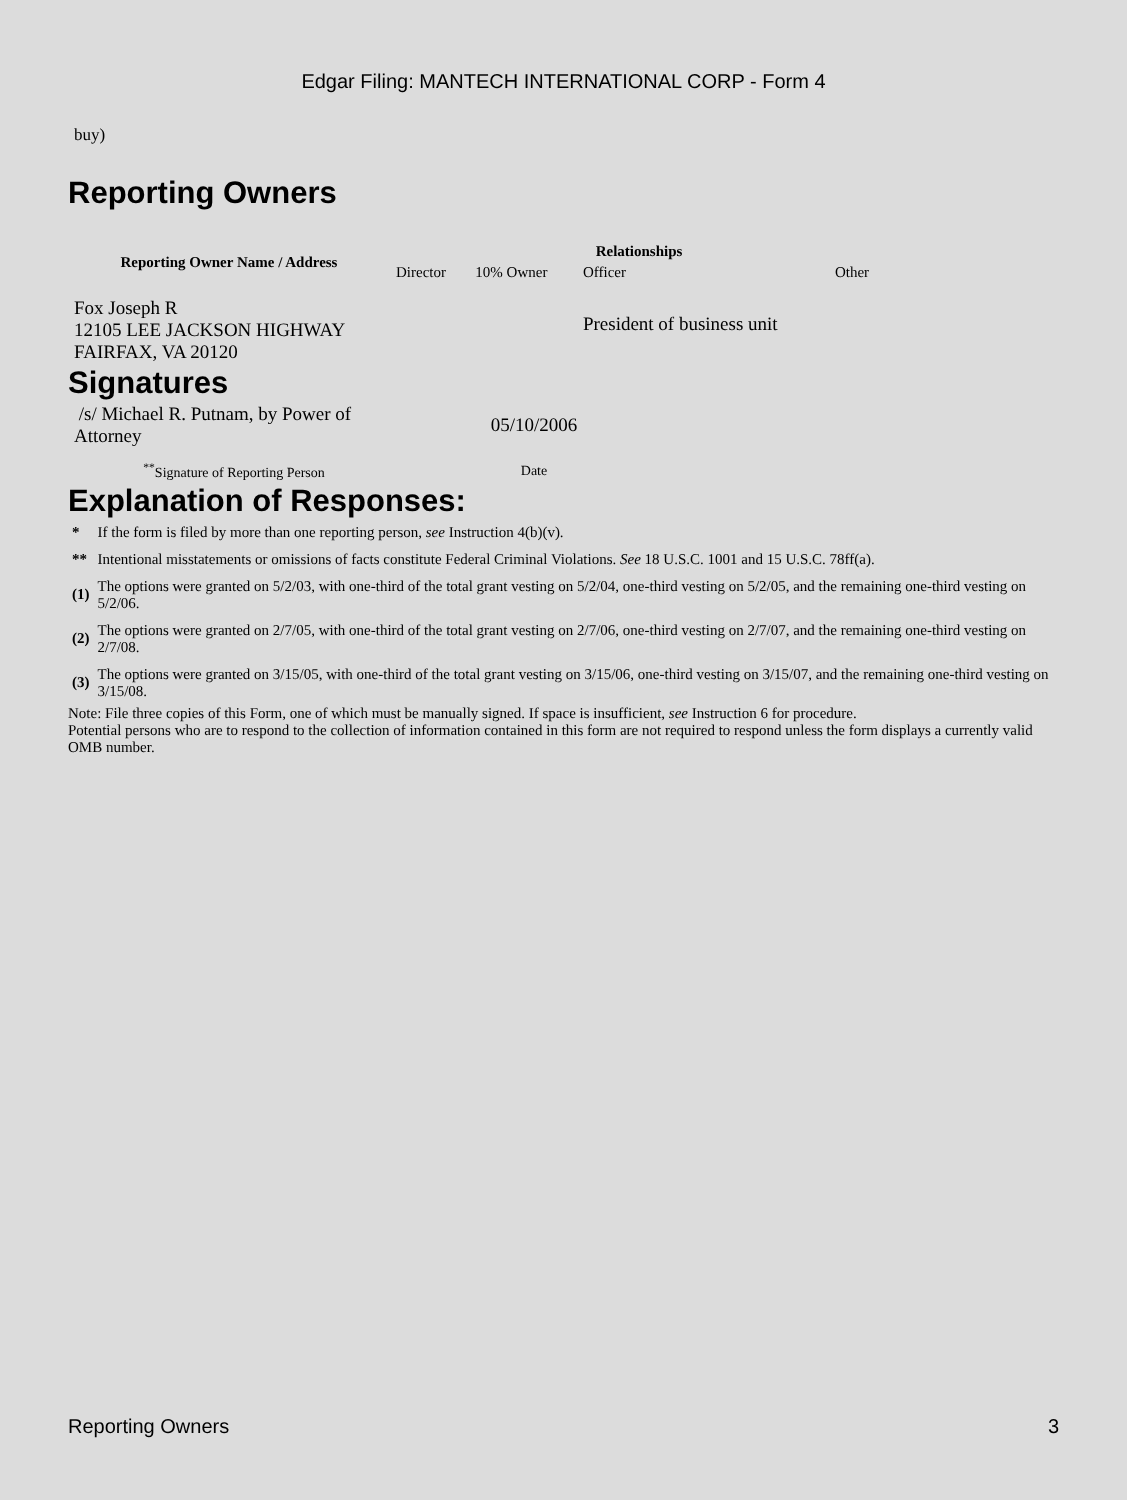Edgar Filing: MANTECH INTERNATIONAL CORP - Form 4
buy)
Reporting Owners
| Reporting Owner Name / Address | Relationships | | | |
| --- | --- | --- | --- | --- |
| | Director | 10% Owner | Officer | Other |
| Fox Joseph R 12105 LEE JACKSON HIGHWAY FAIRFAX, VA 20120 | | | President of business unit | |
Signatures
| /s/ Michael R. Putnam, by Power of Attorney | 05/10/2006 |
| <sup>**</sup> Signature of Reporting Person | Date |
Explanation of Responses:
| * | If the form is filed by more than one reporting person, see Instruction 4(b)(v). |
| ** | Intentional misstatements or omissions of facts constitute Federal Criminal Violations. See 18 U.S.C. 1001 and 15 U.S.C. 78ff(a). |
| (1) | The options were granted on 5/2/03, with one-third of the total grant vesting on 5/2/04, one-third vesting on 5/2/05, and the remaining one-third vesting on 5/2/06. |
| (2) | The options were granted on 2/7/05, with one-third of the total grant vesting on 2/7/06, one-third vesting on 2/7/07, and the remaining one-third vesting on 2/7/08. |
| (3) | The options were granted on 3/15/05, with one-third of the total grant vesting on 3/15/06, one-third vesting on 3/15/07, and the remaining one-third vesting on 3/15/08. |
Note: File three copies of this Form, one of which must be manually signed. If space is insufficient, see Instruction 6 for procedure.
Potential persons who are to respond to the collection of information contained in this form are not required to respond unless the form displays a currently valid OMB number.
Reporting Owners 3